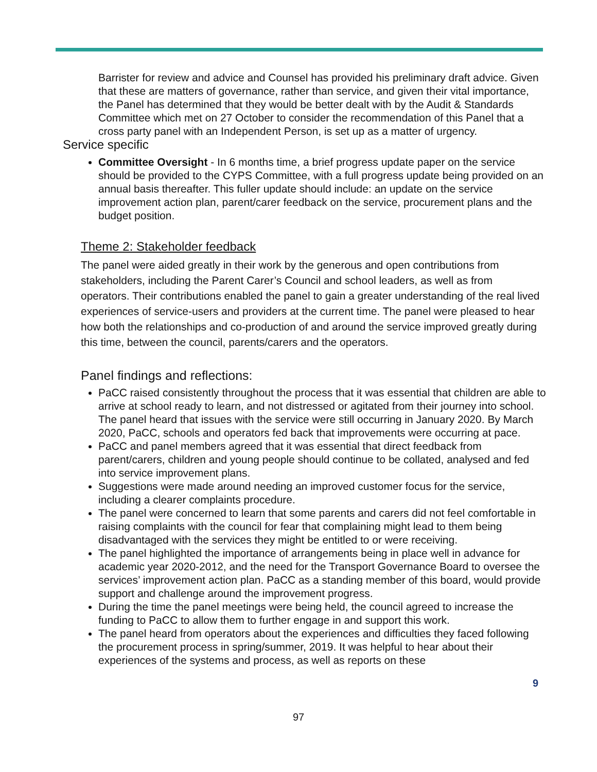Barrister for review and advice and Counsel has provided his preliminary draft advice. Given that these are matters of governance, rather than service, and given their vital importance, the Panel has determined that they would be better dealt with by the Audit & Standards Committee which met on 27 October to consider the recommendation of this Panel that a cross party panel with an Independent Person, is set up as a matter of urgency.
Service specific
Committee Oversight - In 6 months time, a brief progress update paper on the service should be provided to the CYPS Committee, with a full progress update being provided on an annual basis thereafter. This fuller update should include: an update on the service improvement action plan, parent/carer feedback on the service, procurement plans and the budget position.
Theme 2: Stakeholder feedback
The panel were aided greatly in their work by the generous and open contributions from stakeholders, including the Parent Carer’s Council and school leaders, as well as from operators. Their contributions enabled the panel to gain a greater understanding of the real lived experiences of service-users and providers at the current time. The panel were pleased to hear how both the relationships and co-production of and around the service improved greatly during this time, between the council, parents/carers and the operators.
Panel findings and reflections:
PaCC raised consistently throughout the process that it was essential that children are able to arrive at school ready to learn, and not distressed or agitated from their journey into school. The panel heard that issues with the service were still occurring in January 2020. By March 2020, PaCC, schools and operators fed back that improvements were occurring at pace.
PaCC and panel members agreed that it was essential that direct feedback from parent/carers, children and young people should continue to be collated, analysed and fed into service improvement plans.
Suggestions were made around needing an improved customer focus for the service, including a clearer complaints procedure.
The panel were concerned to learn that some parents and carers did not feel comfortable in raising complaints with the council for fear that complaining might lead to them being disadvantaged with the services they might be entitled to or were receiving.
The panel highlighted the importance of arrangements being in place well in advance for academic year 2020-2012, and the need for the Transport Governance Board to oversee the services’ improvement action plan. PaCC as a standing member of this board, would provide support and challenge around the improvement progress.
During the time the panel meetings were being held, the council agreed to increase the funding to PaCC to allow them to further engage in and support this work.
The panel heard from operators about the experiences and difficulties they faced following the procurement process in spring/summer, 2019. It was helpful to hear about their experiences of the systems and process, as well as reports on these
9
97